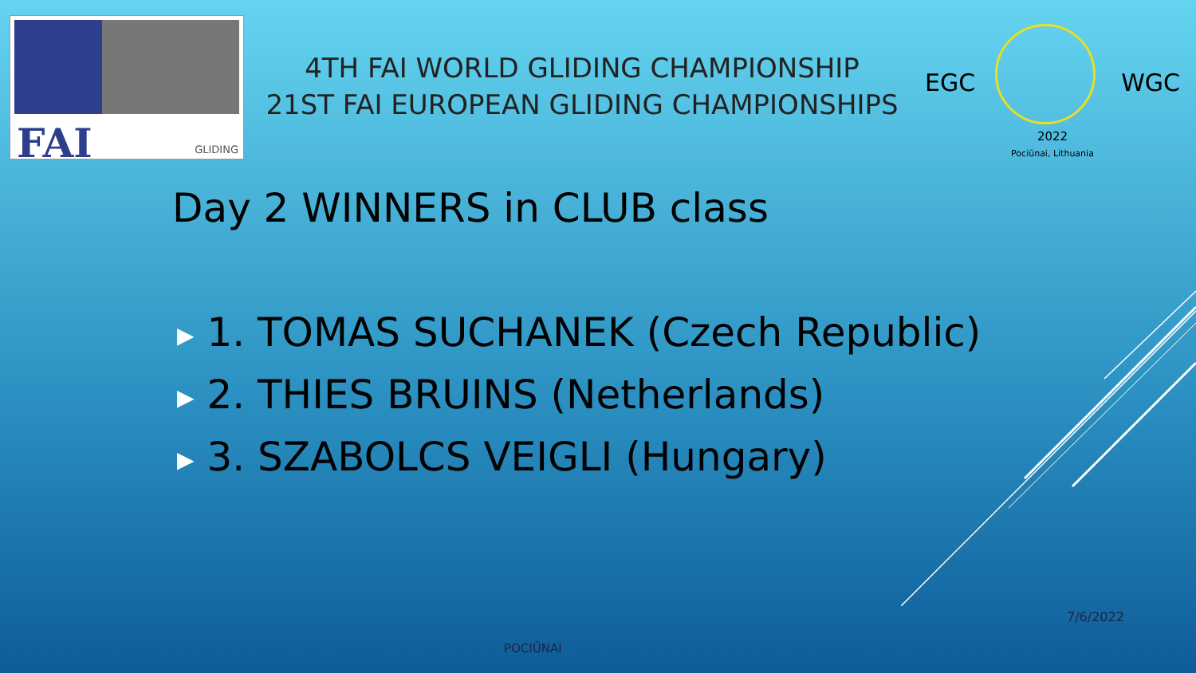FAI GLIDING
4TH FAI WORLD GLIDING CHAMPIONSHIP
21ST FAI EUROPEAN GLIDING CHAMPIONSHIPS
EGC WGC
2022
Pociūnai, Lithuania
Day 2 WINNERS in CLUB class
▶ 1. TOMAS SUCHANEK (Czech Republic)
▶ 2. THIES BRUINS (Netherlands)
▶ 3. SZABOLCS VEIGLI (Hungary)
7/6/2022
POCIŪNAI